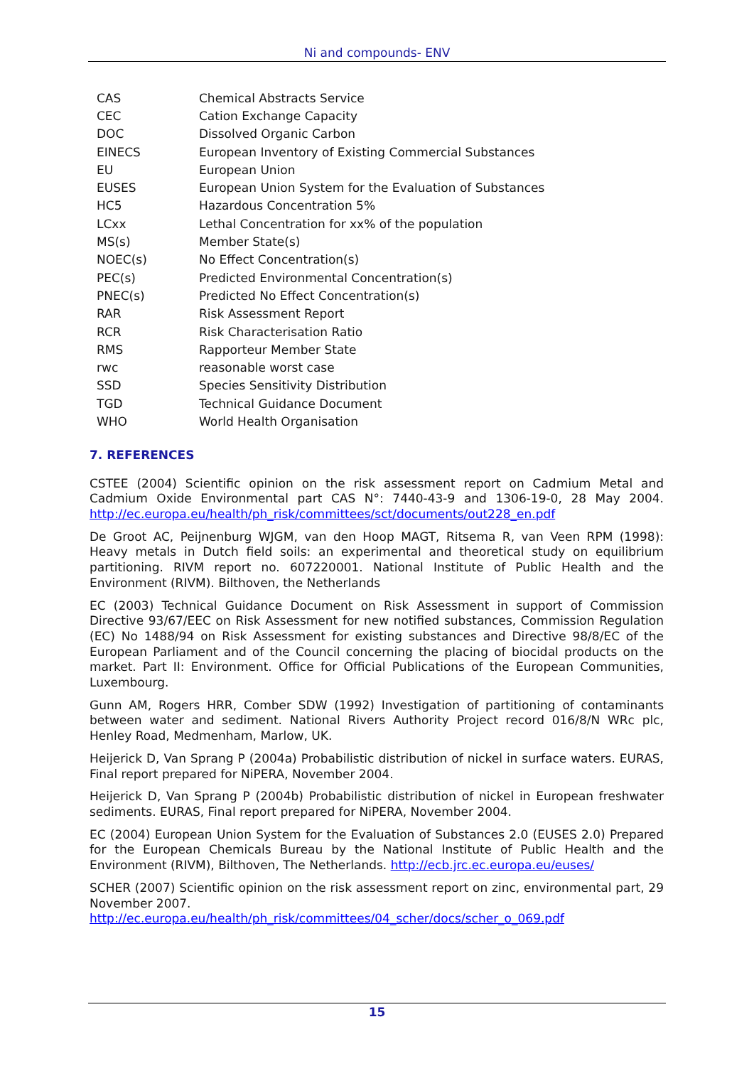Ni and compounds- ENV
| CAS | Chemical Abstracts Service |
| CEC | Cation Exchange Capacity |
| DOC | Dissolved Organic Carbon |
| EINECS | European Inventory of Existing Commercial Substances |
| EU | European Union |
| EUSES | European Union System for the Evaluation of Substances |
| HC5 | Hazardous Concentration 5% |
| LCxx | Lethal Concentration for xx% of the population |
| MS(s) | Member State(s) |
| NOEC(s) | No Effect Concentration(s) |
| PEC(s) | Predicted Environmental Concentration(s) |
| PNEC(s) | Predicted No Effect Concentration(s) |
| RAR | Risk Assessment Report |
| RCR | Risk Characterisation Ratio |
| RMS | Rapporteur Member State |
| rwc | reasonable worst case |
| SSD | Species Sensitivity Distribution |
| TGD | Technical Guidance Document |
| WHO | World Health Organisation |
7. REFERENCES
CSTEE (2004) Scientific opinion on the risk assessment report on Cadmium Metal and Cadmium Oxide Environmental part CAS N°: 7440-43-9 and 1306-19-0, 28 May 2004. http://ec.europa.eu/health/ph_risk/committees/sct/documents/out228_en.pdf
De Groot AC, Peijnenburg WJGM, van den Hoop MAGT, Ritsema R, van Veen RPM (1998): Heavy metals in Dutch field soils: an experimental and theoretical study on equilibrium partitioning. RIVM report no. 607220001. National Institute of Public Health and the Environment (RIVM). Bilthoven, the Netherlands
EC (2003) Technical Guidance Document on Risk Assessment in support of Commission Directive 93/67/EEC on Risk Assessment for new notified substances, Commission Regulation (EC) No 1488/94 on Risk Assessment for existing substances and Directive 98/8/EC of the European Parliament and of the Council concerning the placing of biocidal products on the market. Part II: Environment. Office for Official Publications of the European Communities, Luxembourg.
Gunn AM, Rogers HRR, Comber SDW (1992) Investigation of partitioning of contaminants between water and sediment. National Rivers Authority Project record 016/8/N WRc plc, Henley Road, Medmenham, Marlow, UK.
Heijerick D, Van Sprang P (2004a) Probabilistic distribution of nickel in surface waters. EURAS, Final report prepared for NiPERA, November 2004.
Heijerick D, Van Sprang P (2004b) Probabilistic distribution of nickel in European freshwater sediments. EURAS, Final report prepared for NiPERA, November 2004.
EC (2004) European Union System for the Evaluation of Substances 2.0 (EUSES 2.0) Prepared for the European Chemicals Bureau by the National Institute of Public Health and the Environment (RIVM), Bilthoven, The Netherlands. http://ecb.jrc.ec.europa.eu/euses/
SCHER (2007) Scientific opinion on the risk assessment report on zinc, environmental part, 29 November 2007.
http://ec.europa.eu/health/ph_risk/committees/04_scher/docs/scher_o_069.pdf
15